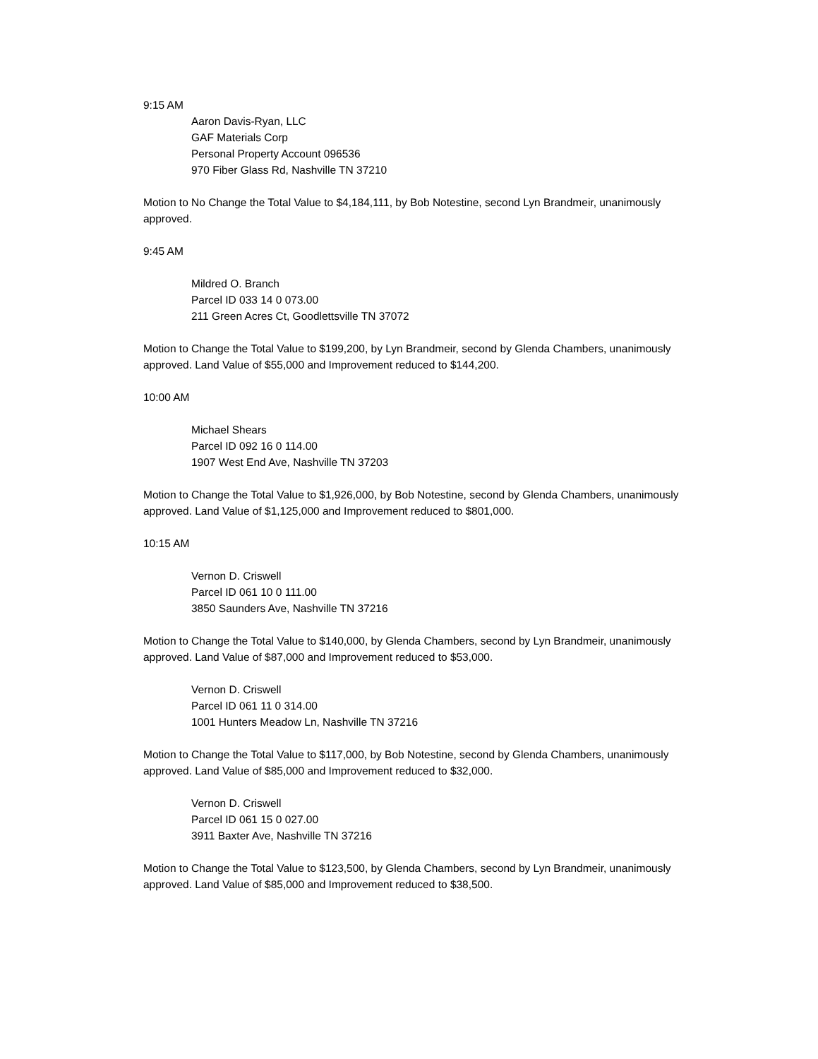9:15 AM
Aaron Davis-Ryan, LLC
GAF Materials Corp
Personal Property Account 096536
970 Fiber Glass Rd, Nashville TN 37210
Motion to No Change the Total Value to $4,184,111, by Bob Notestine, second Lyn Brandmeir, unanimously approved.
9:45 AM
Mildred O. Branch
Parcel ID 033 14 0 073.00
211 Green Acres Ct, Goodlettsville TN 37072
Motion to Change the Total Value to $199,200, by Lyn Brandmeir, second by Glenda Chambers, unanimously approved. Land Value of $55,000 and Improvement reduced to $144,200.
10:00 AM
Michael Shears
Parcel ID 092 16 0 114.00
1907 West End Ave, Nashville TN 37203
Motion to Change the Total Value to $1,926,000, by Bob Notestine, second by Glenda Chambers, unanimously approved. Land Value of $1,125,000 and Improvement reduced to $801,000.
10:15 AM
Vernon D. Criswell
Parcel ID 061 10 0 111.00
3850 Saunders Ave, Nashville TN 37216
Motion to Change the Total Value to $140,000, by Glenda Chambers, second by Lyn Brandmeir, unanimously approved. Land Value of $87,000 and Improvement reduced to $53,000.
Vernon D. Criswell
Parcel ID 061 11 0 314.00
1001 Hunters Meadow Ln, Nashville TN 37216
Motion to Change the Total Value to $117,000, by Bob Notestine, second by Glenda Chambers, unanimously approved. Land Value of $85,000 and Improvement reduced to $32,000.
Vernon D. Criswell
Parcel ID 061 15 0 027.00
3911 Baxter Ave, Nashville TN 37216
Motion to Change the Total Value to $123,500, by Glenda Chambers, second by Lyn Brandmeir, unanimously approved. Land Value of $85,000 and Improvement reduced to $38,500.